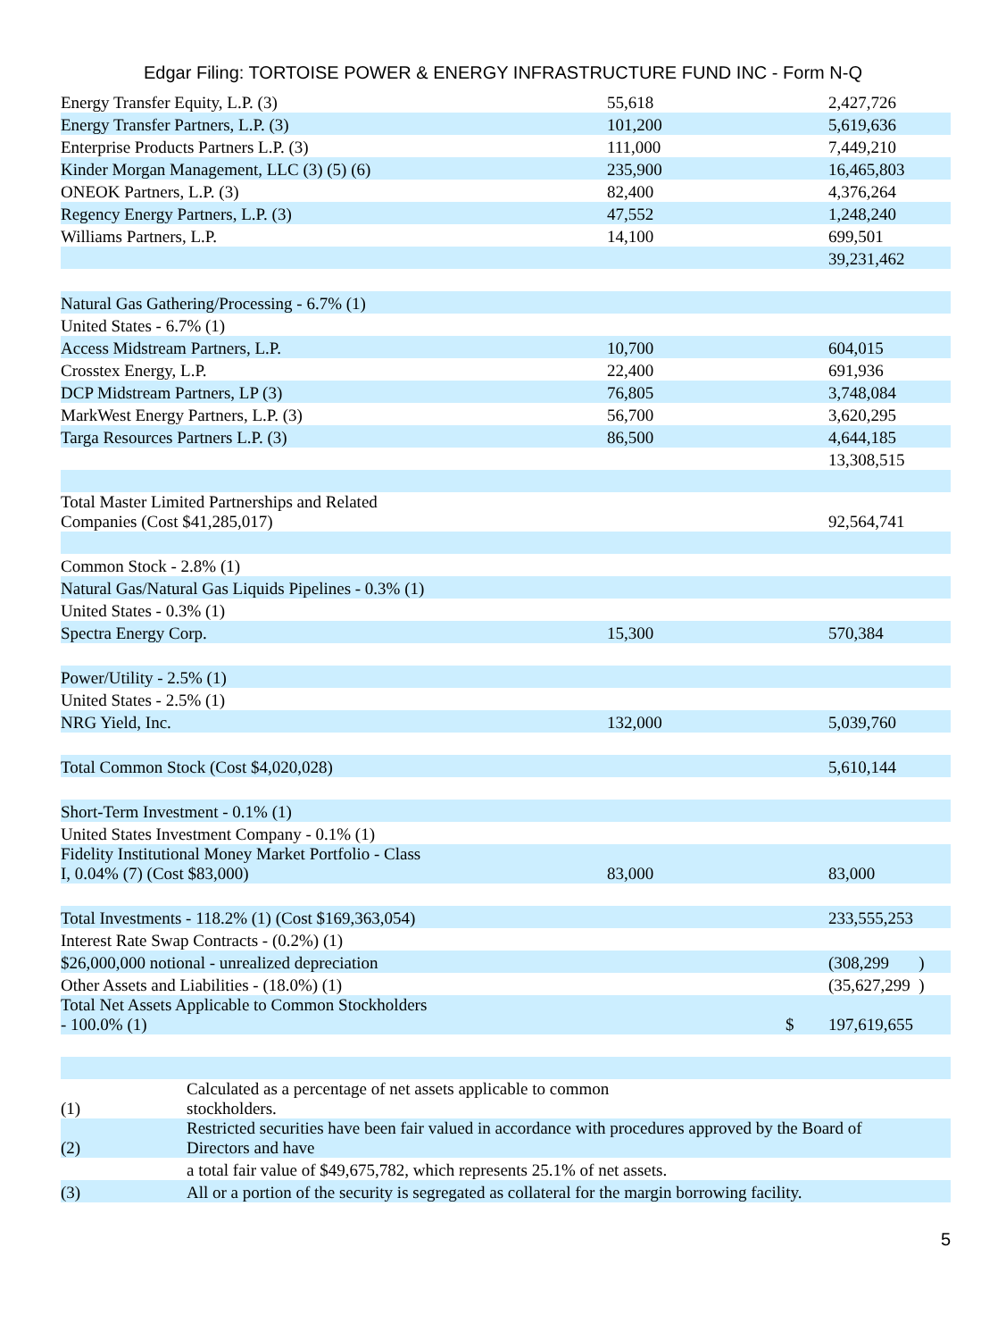Edgar Filing: TORTOISE POWER & ENERGY INFRASTRUCTURE FUND INC - Form N-Q
| Energy Transfer Equity, L.P. (3) | 55,618 | | 2,427,726 |
| Energy Transfer Partners, L.P. (3) | 101,200 | | 5,619,636 |
| Enterprise Products Partners L.P. (3) | 111,000 | | 7,449,210 |
| Kinder Morgan Management, LLC (3) (5) (6) | 235,900 | | 16,465,803 |
| ONEOK Partners, L.P. (3) | 82,400 | | 4,376,264 |
| Regency Energy Partners, L.P. (3) | 47,552 | | 1,248,240 |
| Williams Partners, L.P. | 14,100 | | 699,501 |
| | | | 39,231,462 |
| Natural Gas Gathering/Processing - 6.7% (1) | | | |
| United States - 6.7% (1) | | | |
| Access Midstream Partners, L.P. | 10,700 | | 604,015 |
| Crosstex Energy, L.P. | 22,400 | | 691,936 |
| DCP Midstream Partners, LP (3) | 76,805 | | 3,748,084 |
| MarkWest Energy Partners, L.P. (3) | 56,700 | | 3,620,295 |
| Targa Resources Partners L.P. (3) | 86,500 | | 4,644,185 |
| | | | 13,308,515 |
| Total Master Limited Partnerships and Related Companies (Cost $41,285,017) | | | 92,564,741 |
| Common Stock - 2.8% (1) | | | |
| Natural Gas/Natural Gas Liquids Pipelines - 0.3% (1) | | | |
| United States - 0.3% (1) | | | |
| Spectra Energy Corp. | 15,300 | | 570,384 |
| Power/Utility - 2.5% (1) | | | |
| United States - 2.5% (1) | | | |
| NRG Yield, Inc. | 132,000 | | 5,039,760 |
| Total Common Stock (Cost $4,020,028) | | | 5,610,144 |
| Short-Term Investment - 0.1% (1) | | | |
| United States Investment Company - 0.1% (1) | | | |
| Fidelity Institutional Money Market Portfolio - Class I, 0.04% (7) (Cost $83,000) | 83,000 | | 83,000 |
| Total Investments - 118.2% (1) (Cost $169,363,054) | | | 233,555,253 |
| Interest Rate Swap Contracts - (0.2%) (1) | | | |
| $26,000,000 notional - unrealized depreciation | | | (308,299 ) |
| Other Assets and Liabilities - (18.0%) (1) | | | (35,627,299 ) |
| Total Net Assets Applicable to Common Stockholders - 100.0% (1) | | $ | 197,619,655 |
| (1) | Calculated as a percentage of net assets applicable to common stockholders. |
| (2) | Restricted securities have been fair valued in accordance with procedures approved by the Board of Directors and have |
| | a total fair value of $49,675,782, which represents 25.1% of net assets. |
| (3) | All or a portion of the security is segregated as collateral for the margin borrowing facility. |
5